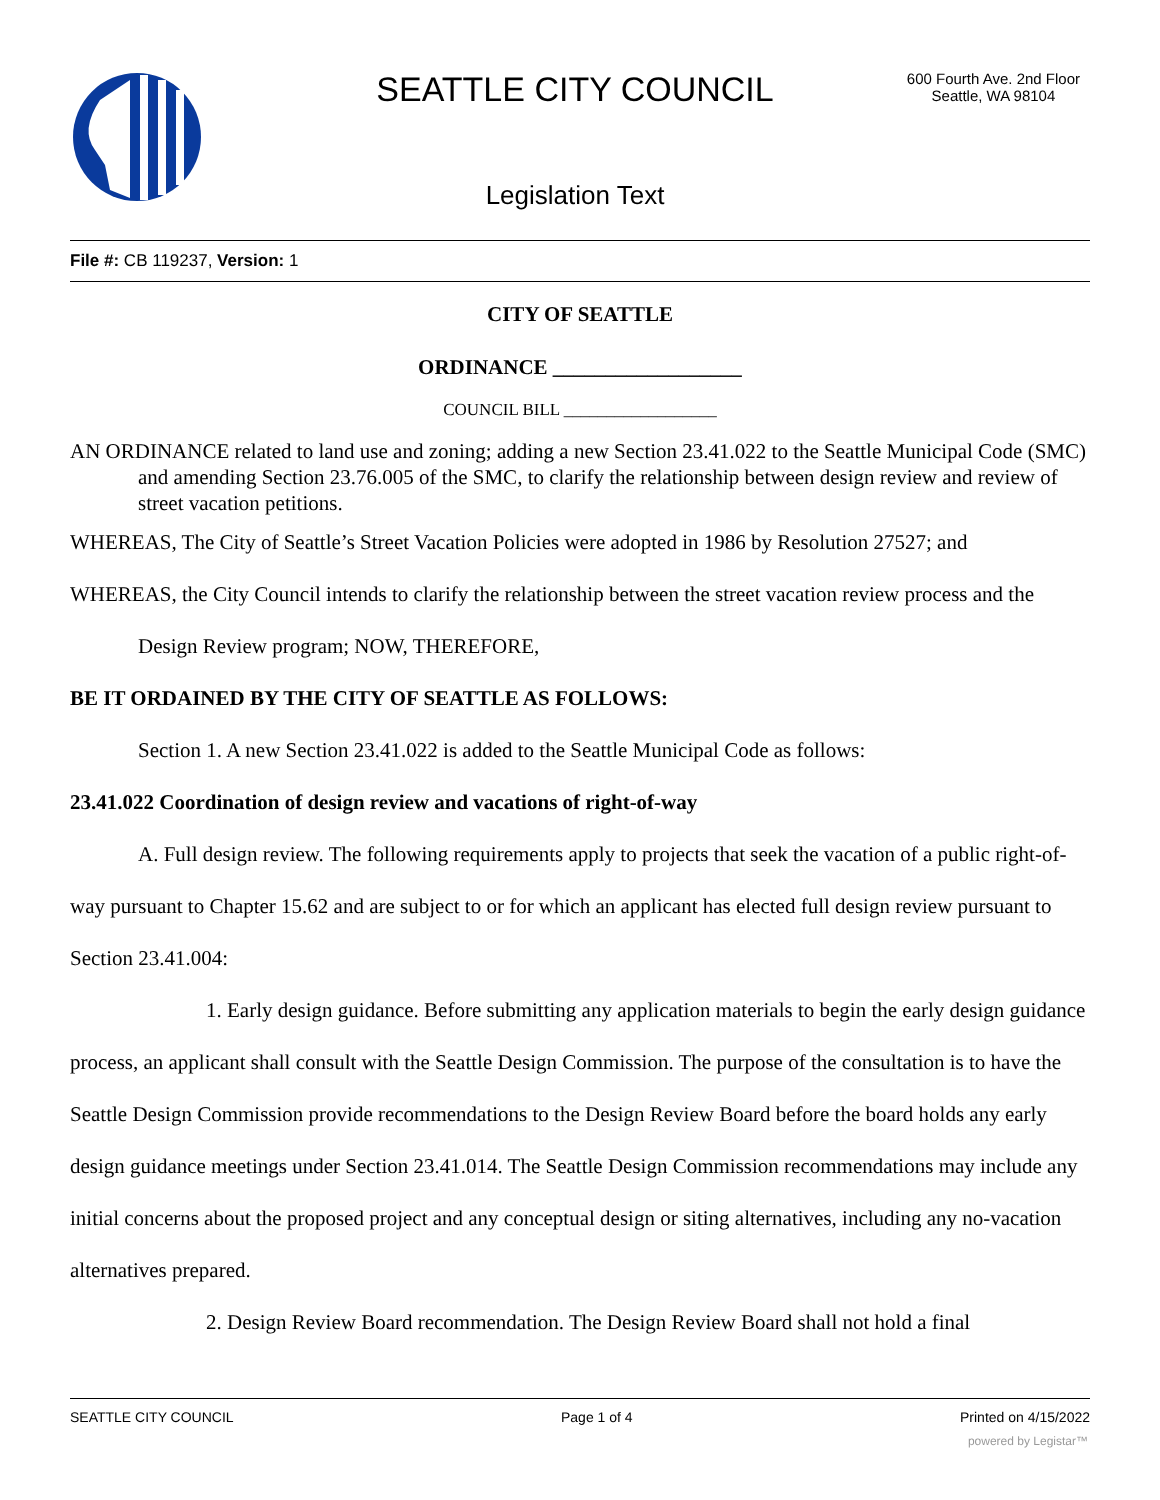SEATTLE CITY COUNCIL
600 Fourth Ave. 2nd Floor
Seattle, WA 98104
Legislation Text
File #: CB 119237, Version: 1
CITY OF SEATTLE
ORDINANCE __________________
COUNCIL BILL __________________
AN ORDINANCE related to land use and zoning; adding a new Section 23.41.022 to the Seattle Municipal Code (SMC) and amending Section 23.76.005 of the SMC, to clarify the relationship between design review and review of street vacation petitions.
WHEREAS, The City of Seattle’s Street Vacation Policies were adopted in 1986 by Resolution 27527; and
WHEREAS, the City Council intends to clarify the relationship between the street vacation review process and the Design Review program; NOW, THEREFORE,
BE IT ORDAINED BY THE CITY OF SEATTLE AS FOLLOWS:
Section 1. A new Section 23.41.022 is added to the Seattle Municipal Code as follows:
23.41.022 Coordination of design review and vacations of right-of-way
A. Full design review. The following requirements apply to projects that seek the vacation of a public right-of-way pursuant to Chapter 15.62 and are subject to or for which an applicant has elected full design review pursuant to Section 23.41.004:
1. Early design guidance. Before submitting any application materials to begin the early design guidance process, an applicant shall consult with the Seattle Design Commission. The purpose of the consultation is to have the Seattle Design Commission provide recommendations to the Design Review Board before the board holds any early design guidance meetings under Section 23.41.014. The Seattle Design Commission recommendations may include any initial concerns about the proposed project and any conceptual design or siting alternatives, including any no-vacation alternatives prepared.
2. Design Review Board recommendation. The Design Review Board shall not hold a final
SEATTLE CITY COUNCIL Page 1 of 4 Printed on 4/15/2022
powered by Legistar™